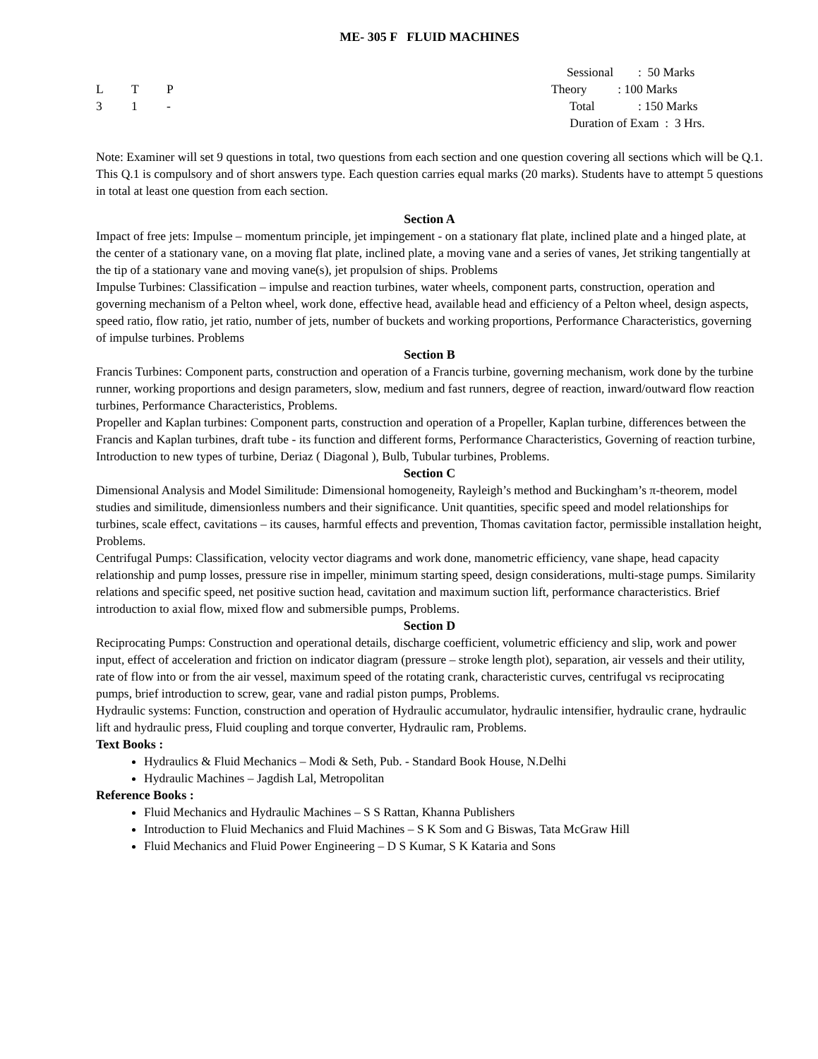ME- 305 F FLUID MACHINES
L T P
3 1 -
Sessional : 50 Marks
Theory : 100 Marks
Total : 150 Marks
Duration of Exam : 3 Hrs.
Note: Examiner will set 9 questions in total, two questions from each section and one question covering all sections which will be Q.1. This Q.1 is compulsory and of short answers type. Each question carries equal marks (20 marks). Students have to attempt 5 questions in total at least one question from each section.
Section A
Impact of free jets: Impulse – momentum principle, jet impingement - on a stationary flat plate, inclined plate and a hinged plate, at the center of a stationary vane, on a moving flat plate, inclined plate, a moving vane and a series of vanes, Jet striking tangentially at the tip of a stationary vane and moving vane(s), jet propulsion of ships. Problems
Impulse Turbines: Classification – impulse and reaction turbines, water wheels, component parts, construction, operation and governing mechanism of a Pelton wheel, work done, effective head, available head and efficiency of a Pelton wheel, design aspects, speed ratio, flow ratio, jet ratio, number of jets, number of buckets and working proportions, Performance Characteristics, governing of impulse turbines. Problems
Section B
Francis Turbines: Component parts, construction and operation of a Francis turbine, governing mechanism, work done by the turbine runner, working proportions and design parameters, slow, medium and fast runners, degree of reaction, inward/outward flow reaction turbines, Performance Characteristics, Problems.
Propeller and Kaplan turbines: Component parts, construction and operation of a Propeller, Kaplan turbine, differences between the Francis and Kaplan turbines, draft tube - its function and different forms, Performance Characteristics, Governing of reaction turbine, Introduction to new types of turbine, Deriaz ( Diagonal ), Bulb, Tubular turbines, Problems.
Section C
Dimensional Analysis and Model Similitude: Dimensional homogeneity, Rayleigh’s method and Buckingham’s π-theorem, model studies and similitude, dimensionless numbers and their significance. Unit quantities, specific speed and model relationships for turbines, scale effect, cavitations – its causes, harmful effects and prevention, Thomas cavitation factor, permissible installation height, Problems.
Centrifugal Pumps: Classification, velocity vector diagrams and work done, manometric efficiency, vane shape, head capacity relationship and pump losses, pressure rise in impeller, minimum starting speed, design considerations, multi-stage pumps. Similarity relations and specific speed, net positive suction head, cavitation and maximum suction lift, performance characteristics. Brief introduction to axial flow, mixed flow and submersible pumps, Problems.
Section D
Reciprocating Pumps: Construction and operational details, discharge coefficient, volumetric efficiency and slip, work and power input, effect of acceleration and friction on indicator diagram (pressure – stroke length plot), separation, air vessels and their utility, rate of flow into or from the air vessel, maximum speed of the rotating crank, characteristic curves, centrifugal vs reciprocating pumps, brief introduction to screw, gear, vane and radial piston pumps, Problems.
Hydraulic systems: Function, construction and operation of Hydraulic accumulator, hydraulic intensifier, hydraulic crane, hydraulic lift and hydraulic press, Fluid coupling and torque converter, Hydraulic ram, Problems.
Text Books :
Hydraulics & Fluid Mechanics – Modi & Seth, Pub. - Standard Book House, N.Delhi
Hydraulic Machines – Jagdish Lal, Metropolitan
Reference Books :
Fluid Mechanics and Hydraulic Machines – S S Rattan, Khanna Publishers
Introduction to Fluid Mechanics and Fluid Machines – S K Som and G Biswas, Tata McGraw Hill
Fluid Mechanics and Fluid Power Engineering – D S Kumar, S K Kataria and Sons